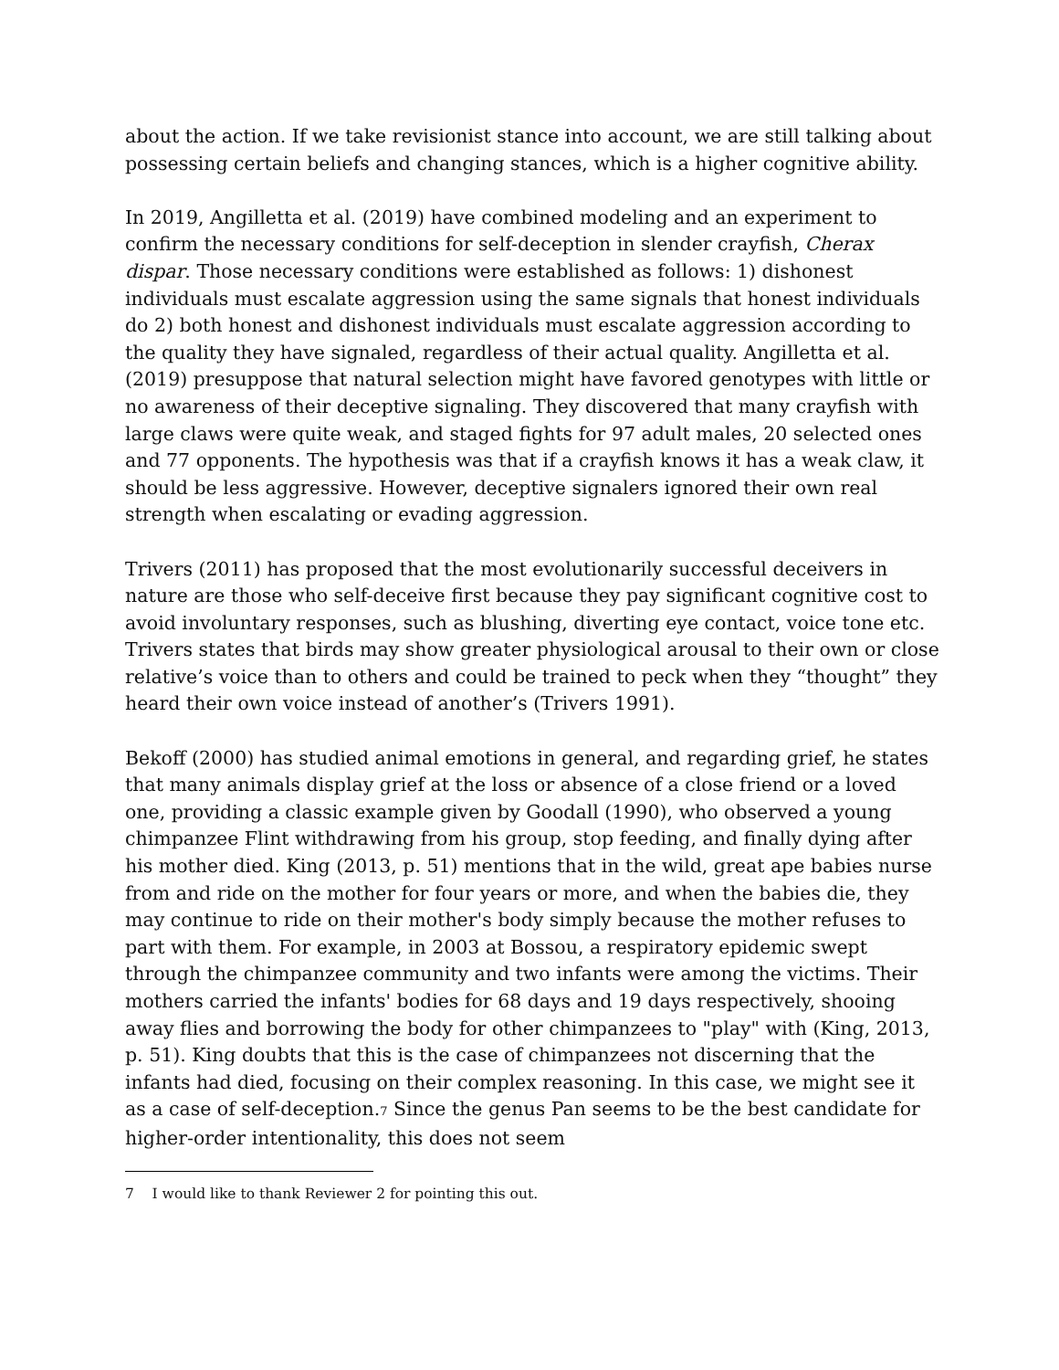about the action. If we take revisionist stance into account, we are still talking about possessing certain beliefs and changing stances, which is a higher cognitive ability.
In 2019, Angilletta et al. (2019) have combined modeling and an experiment to confirm the necessary conditions for self-deception in slender crayfish, Cherax dispar. Those necessary conditions were established as follows: 1) dishonest individuals must escalate aggression using the same signals that honest individuals do 2) both honest and dishonest individuals must escalate aggression according to the quality they have signaled, regardless of their actual quality. Angilletta et al. (2019) presuppose that natural selection might have favored genotypes with little or no awareness of their deceptive signaling. They discovered that many crayfish with large claws were quite weak, and staged fights for 97 adult males, 20 selected ones and 77 opponents. The hypothesis was that if a crayfish knows it has a weak claw, it should be less aggressive. However, deceptive signalers ignored their own real strength when escalating or evading aggression.
Trivers (2011) has proposed that the most evolutionarily successful deceivers in nature are those who self-deceive first because they pay significant cognitive cost to avoid involuntary responses, such as blushing, diverting eye contact, voice tone etc. Trivers states that birds may show greater physiological arousal to their own or close relative’s voice than to others and could be trained to peck when they “thought” they heard their own voice instead of another’s (Trivers 1991).
Bekoff (2000) has studied animal emotions in general, and regarding grief, he states that many animals display grief at the loss or absence of a close friend or a loved one, providing a classic example given by Goodall (1990), who observed a young chimpanzee Flint withdrawing from his group, stop feeding, and finally dying after his mother died. King (2013, p. 51) mentions that in the wild, great ape babies nurse from and ride on the mother for four years or more, and when the babies die, they may continue to ride on their mother's body simply because the mother refuses to part with them. For example, in 2003 at Bossou, a respiratory epidemic swept through the chimpanzee community and two infants were among the victims. Their mothers carried the infants' bodies for 68 days and 19 days respectively, shooing away flies and borrowing the body for other chimpanzees to "play" with (King, 2013, p. 51). King doubts that this is the case of chimpanzees not discerning that the infants had died, focusing on their complex reasoning. In this case, we might see it as a case of self-deception.<sup>7</sup> Since the genus Pan seems to be the best candidate for higher-order intentionality, this does not seem
7 I would like to thank Reviewer 2 for pointing this out.